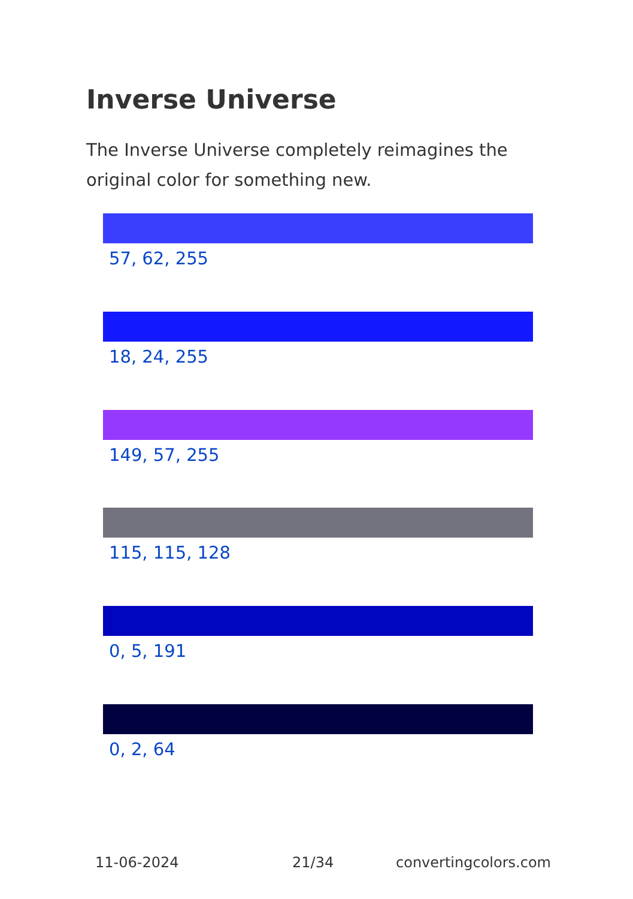Inverse Universe
The Inverse Universe completely reimagines the original color for something new.
57, 62, 255
18, 24, 255
149, 57, 255
115, 115, 128
0, 5, 191
0, 2, 64
11-06-2024 21/34 convertingcolors.com